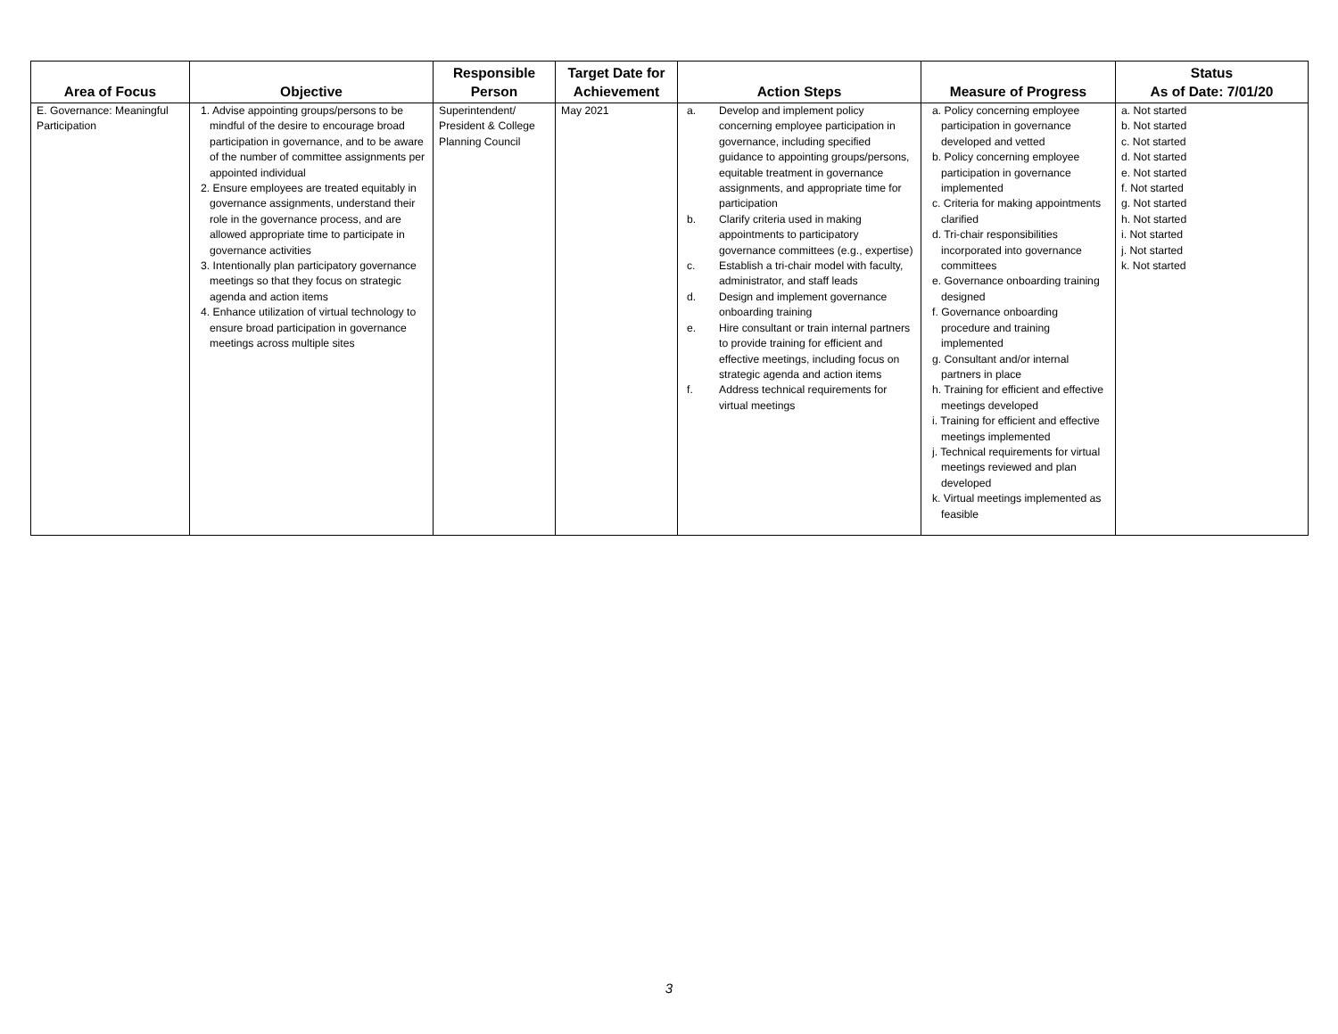| Area of Focus | Objective | Responsible Person | Target Date for Achievement | Action Steps | Measure of Progress | Status As of Date: 7/01/20 |
| --- | --- | --- | --- | --- | --- | --- |
| E. Governance: Meaningful Participation | 1. Advise appointing groups/persons to be mindful of the desire to encourage broad participation in governance, and to be aware of the number of committee assignments per appointed individual 2. Ensure employees are treated equitably in governance assignments, understand their role in the governance process, and are allowed appropriate time to participate in governance activities 3. Intentionally plan participatory governance meetings so that they focus on strategic agenda and action items 4. Enhance utilization of virtual technology to ensure broad participation in governance meetings across multiple sites | Superintendent/ President & College Planning Council | May 2021 | a. Develop and implement policy concerning employee participation in governance, including specified guidance to appointing groups/persons, equitable treatment in governance assignments, and appropriate time for participation b. Clarify criteria used in making appointments to participatory governance committees (e.g., expertise) c. Establish a tri-chair model with faculty, administrator, and staff leads d. Design and implement governance onboarding training e. Hire consultant or train internal partners to provide training for efficient and effective meetings, including focus on strategic agenda and action items f. Address technical requirements for virtual meetings | a. Policy concerning employee participation in governance developed and vetted b. Policy concerning employee participation in governance implemented c. Criteria for making appointments clarified d. Tri-chair responsibilities incorporated into governance committees e. Governance onboarding training designed f. Governance onboarding procedure and training implemented g. Consultant and/or internal partners in place h. Training for efficient and effective meetings developed i. Training for efficient and effective meetings implemented j. Technical requirements for virtual meetings reviewed and plan developed k. Virtual meetings implemented as feasible | a. Not started b. Not started c. Not started d. Not started e. Not started f. Not started g. Not started h. Not started i. Not started j. Not started k. Not started |
3